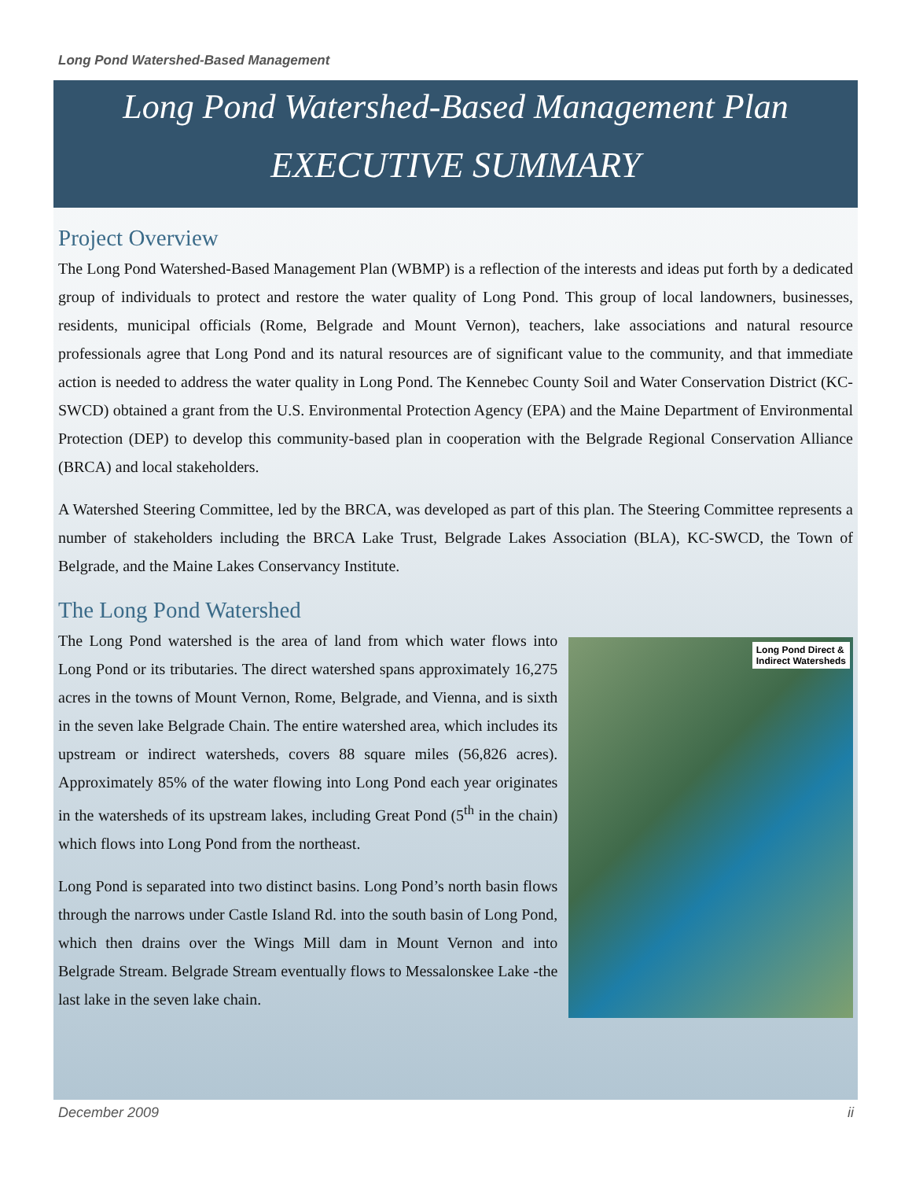Long Pond Watershed-Based Management
Long Pond Watershed-Based Management Plan
EXECUTIVE SUMMARY
Project Overview
The Long Pond Watershed-Based Management Plan (WBMP) is a reflection of the interests and ideas put forth by a dedicated group of individuals to protect and restore the water quality of Long Pond. This group of local landowners, businesses, residents, municipal officials (Rome, Belgrade and Mount Vernon), teachers, lake associations and natural resource professionals agree that Long Pond and its natural resources are of significant value to the community, and that immediate action is needed to address the water quality in Long Pond. The Kennebec County Soil and Water Conservation District (KC-SWCD) obtained a grant from the U.S. Environmental Protection Agency (EPA) and the Maine Department of Environmental Protection (DEP) to develop this community-based plan in cooperation with the Belgrade Regional Conservation Alliance (BRCA) and local stakeholders.
A Watershed Steering Committee, led by the BRCA, was developed as part of this plan. The Steering Committee represents a number of stakeholders including the BRCA Lake Trust, Belgrade Lakes Association (BLA), KC-SWCD, the Town of Belgrade, and the Maine Lakes Conservancy Institute.
The Long Pond Watershed
The Long Pond watershed is the area of land from which water flows into Long Pond or its tributaries. The direct watershed spans approximately 16,275 acres in the towns of Mount Vernon, Rome, Belgrade, and Vienna, and is sixth in the seven lake Belgrade Chain. The entire watershed area, which includes its upstream or indirect watersheds, covers 88 square miles (56,826 acres). Approximately 85% of the water flowing into Long Pond each year originates in the watersheds of its upstream lakes, including Great Pond (5<sup>th</sup> in the chain) which flows into Long Pond from the northeast.
Long Pond is separated into two distinct basins. Long Pond’s north basin flows through the narrows under Castle Island Rd. into the south basin of Long Pond, which then drains over the Wings Mill dam in Mount Vernon and into Belgrade Stream. Belgrade Stream eventually flows to Messalonskee Lake -the last lake in the seven lake chain.
Long Pond Direct &
Indirect Watersheds
December 2009 ii